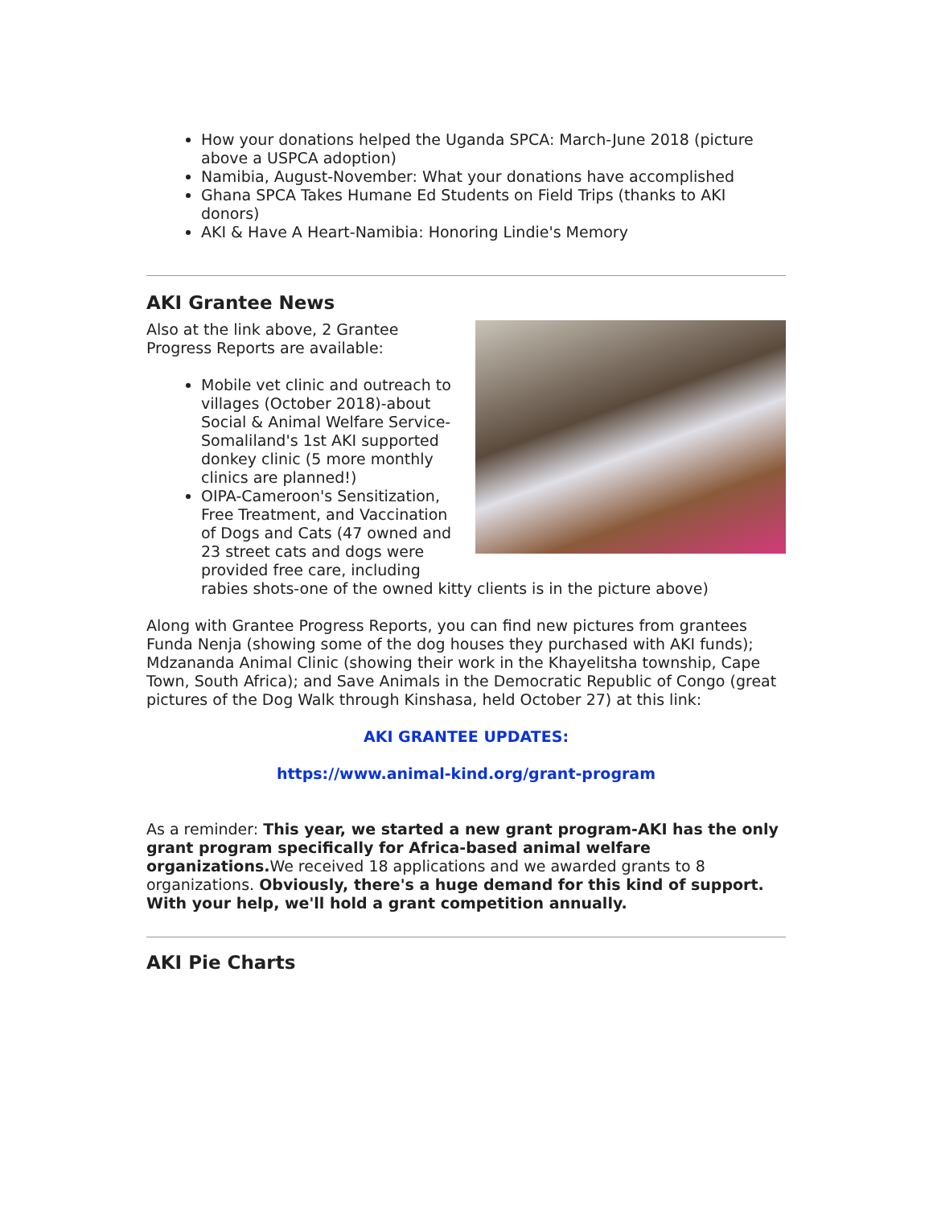How your donations helped the Uganda SPCA: March-June 2018 (picture above a USPCA adoption)
Namibia, August-November: What your donations have accomplished
Ghana SPCA Takes Humane Ed Students on Field Trips (thanks to AKI donors)
AKI & Have A Heart-Namibia: Honoring Lindie's Memory
AKI Grantee News
Also at the link above, 2 Grantee
Progress Reports are available:
Mobile vet clinic and outreach to villages (October 2018)-about Social & Animal Welfare Service-Somaliland's 1st AKI supported donkey clinic (5 more monthly clinics are planned!)
OIPA-Cameroon's Sensitization, Free Treatment, and Vaccination of Dogs and Cats (47 owned and 23 street cats and dogs were provided free care, including rabies shots-one of the owned kitty clients is in the picture above)
Along with Grantee Progress Reports, you can find new pictures from grantees Funda Nenja (showing some of the dog houses they purchased with AKI funds); Mdzananda Animal Clinic (showing their work in the Khayelitsha township, Cape Town, South Africa); and Save Animals in the Democratic Republic of Congo (great pictures of the Dog Walk through Kinshasa, held October 27) at this link:
AKI GRANTEE UPDATES:
https://www.animal-kind.org/grant-program
As a reminder: This year, we started a new grant program-AKI has the only grant program specifically for Africa-based animal welfare organizations. We received 18 applications and we awarded grants to 8 organizations. Obviously, there's a huge demand for this kind of support. With your help, we'll hold a grant competition annually.
AKI Pie Charts